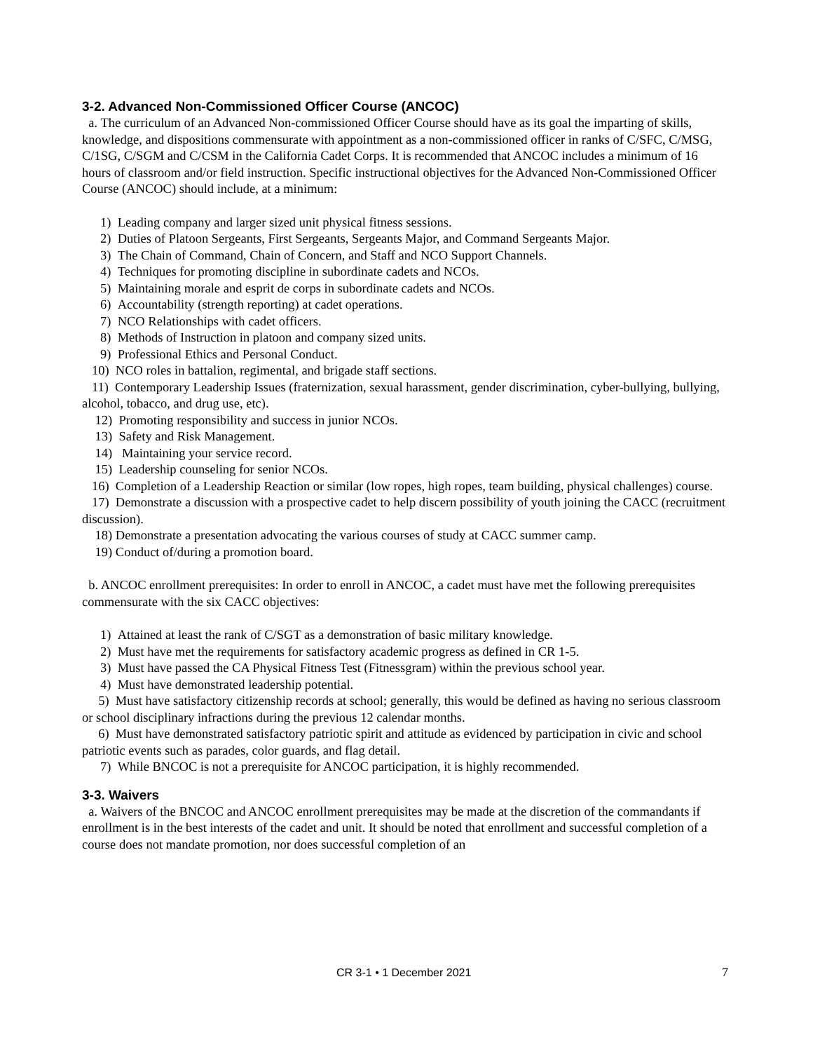3-2. Advanced Non-Commissioned Officer Course (ANCOC)
a. The curriculum of an Advanced Non-commissioned Officer Course should have as its goal the imparting of skills, knowledge, and dispositions commensurate with appointment as a non-commissioned officer in ranks of C/SFC, C/MSG, C/1SG, C/SGM and C/CSM in the California Cadet Corps. It is recommended that ANCOC includes a minimum of 16 hours of classroom and/or field instruction. Specific instructional objectives for the Advanced Non-Commissioned Officer Course (ANCOC) should include, at a minimum:
1) Leading company and larger sized unit physical fitness sessions.
2) Duties of Platoon Sergeants, First Sergeants, Sergeants Major, and Command Sergeants Major.
3) The Chain of Command, Chain of Concern, and Staff and NCO Support Channels.
4) Techniques for promoting discipline in subordinate cadets and NCOs.
5) Maintaining morale and esprit de corps in subordinate cadets and NCOs.
6) Accountability (strength reporting) at cadet operations.
7) NCO Relationships with cadet officers.
8) Methods of Instruction in platoon and company sized units.
9) Professional Ethics and Personal Conduct.
10) NCO roles in battalion, regimental, and brigade staff sections.
11) Contemporary Leadership Issues (fraternization, sexual harassment, gender discrimination, cyber-bullying, bullying, alcohol, tobacco, and drug use, etc).
12) Promoting responsibility and success in junior NCOs.
13) Safety and Risk Management.
14) Maintaining your service record.
15) Leadership counseling for senior NCOs.
16) Completion of a Leadership Reaction or similar (low ropes, high ropes, team building, physical challenges) course.
17) Demonstrate a discussion with a prospective cadet to help discern possibility of youth joining the CACC (recruitment discussion).
18) Demonstrate a presentation advocating the various courses of study at CACC summer camp.
19) Conduct of/during a promotion board.
b. ANCOC enrollment prerequisites: In order to enroll in ANCOC, a cadet must have met the following prerequisites commensurate with the six CACC objectives:
1) Attained at least the rank of C/SGT as a demonstration of basic military knowledge.
2) Must have met the requirements for satisfactory academic progress as defined in CR 1-5.
3) Must have passed the CA Physical Fitness Test (Fitnessgram) within the previous school year.
4) Must have demonstrated leadership potential.
5) Must have satisfactory citizenship records at school; generally, this would be defined as having no serious classroom or school disciplinary infractions during the previous 12 calendar months.
6) Must have demonstrated satisfactory patriotic spirit and attitude as evidenced by participation in civic and school patriotic events such as parades, color guards, and flag detail.
7) While BNCOC is not a prerequisite for ANCOC participation, it is highly recommended.
3-3. Waivers
a. Waivers of the BNCOC and ANCOC enrollment prerequisites may be made at the discretion of the commandants if enrollment is in the best interests of the cadet and unit. It should be noted that enrollment and successful completion of a course does not mandate promotion, nor does successful completion of an
CR 3-1 • 1 December 2021 7